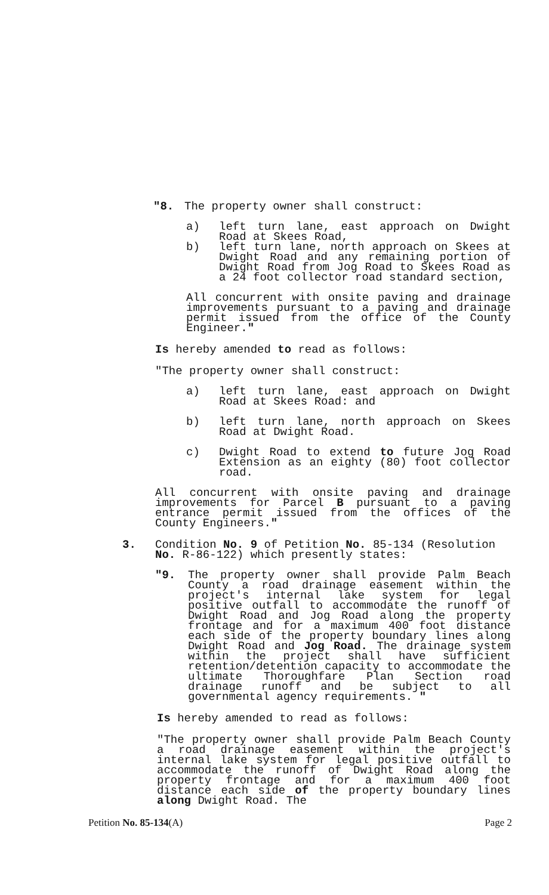"8. The property owner shall construct:
a) left turn lane, east approach on Dwight Road at Skees Road,
b) left turn lane, north approach on Skees at Dwight Road and any remaining portion of Dwight Road from Jog Road to Skees Road as a 24 foot collector road standard section,
All concurrent with onsite paving and drainage improvements pursuant to a paving and drainage permit issued from the office of the County Engineer."
Is hereby amended to read as follows:
"The property owner shall construct:
a) left turn lane, east approach on Dwight Road at Skees Road: and
b) left turn lane, north approach on Skees Road at Dwight Road.
c) Dwight Road to extend to future Jog Road Extension as an eighty (80) foot collector road.
All concurrent with onsite paving and drainage improvements for Parcel B pursuant to a paving entrance permit issued from the offices of the County Engineers."
3. Condition No. 9 of Petition No. 85-134 (Resolution No. R-86-122) which presently states:
"9. The property owner shall provide Palm Beach County a road drainage easement within the project's internal lake system for legal positive outfall to accommodate the runoff of Dwight Road and Jog Road along the property frontage and for a maximum 400 foot distance each side of the property boundary lines along Dwight Road and Jog Road. The drainage system within the project shall have sufficient retention/detention capacity to accommodate the ultimate Thoroughfare Plan Section road drainage runoff and be subject to all governmental agency requirements. "
Is hereby amended to read as follows:
"The property owner shall provide Palm Beach County a road drainage easement within the project's internal lake system for legal positive outfall to accommodate the runoff of Dwight Road along the property frontage and for a maximum 400 foot distance each side of the property boundary lines along Dwight Road. The
Petition No. 85-134(A) Page 2